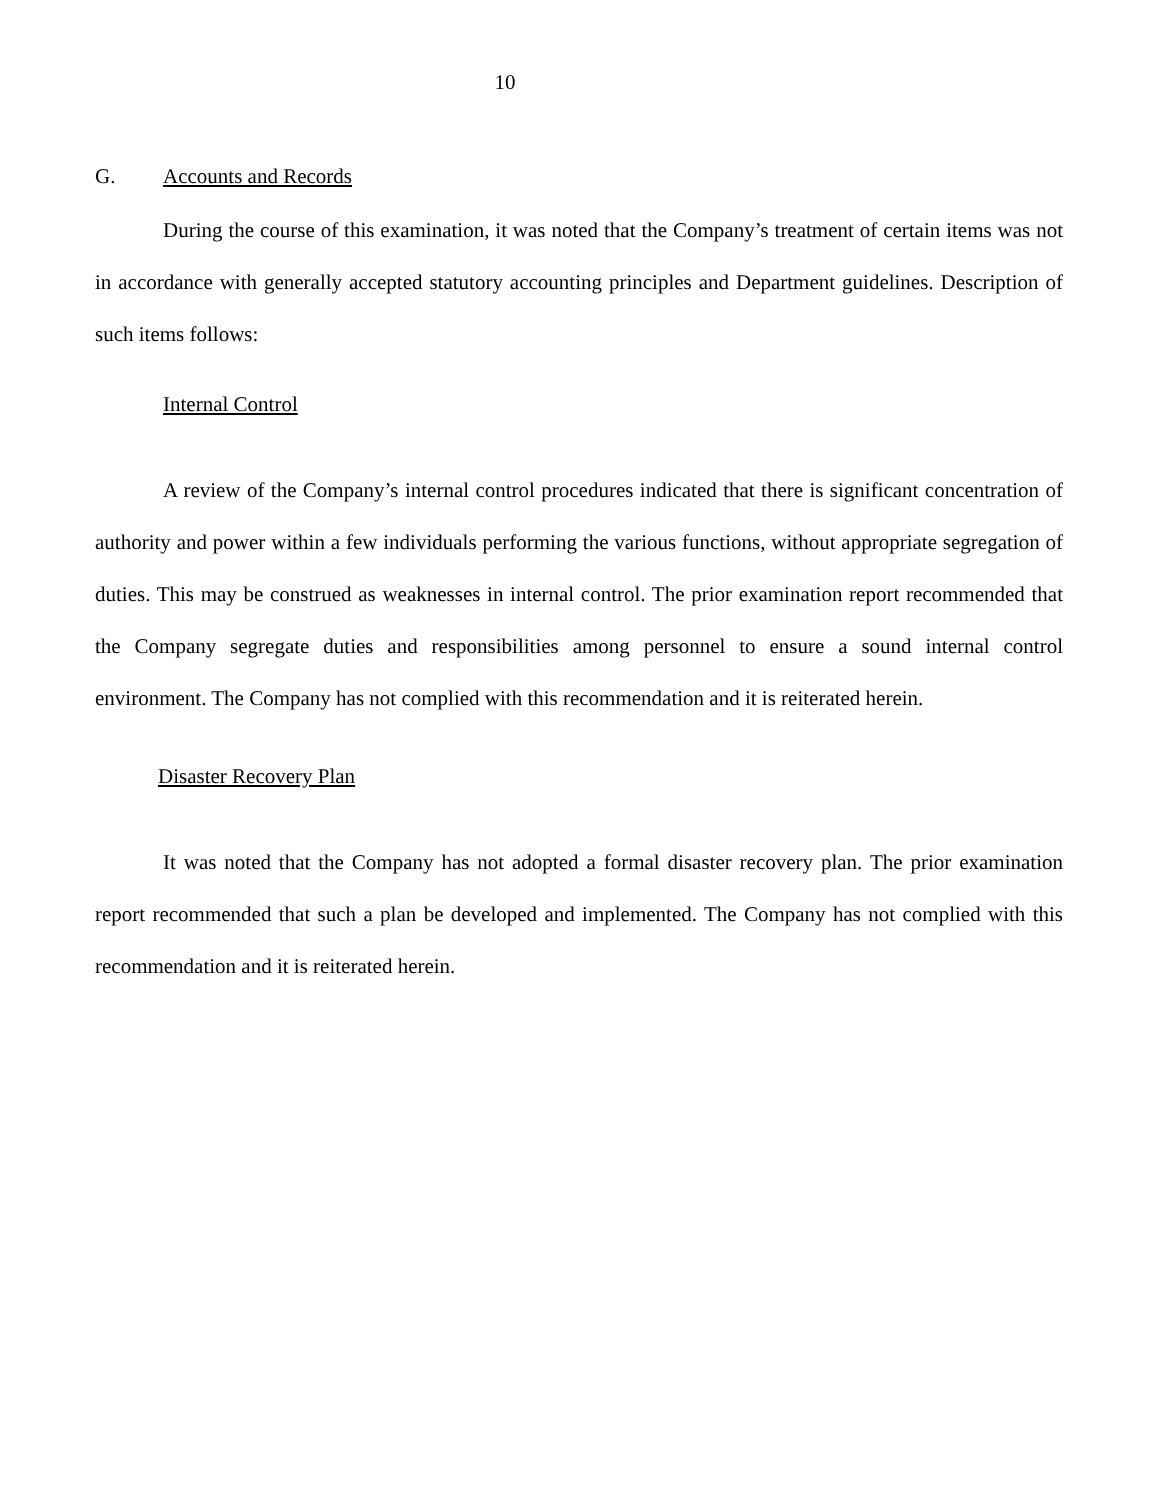10
G. Accounts and Records
During the course of this examination, it was noted that the Company’s treatment of certain items was not in accordance with generally accepted statutory accounting principles and Department guidelines. Description of such items follows:
Internal Control
A review of the Company’s internal control procedures indicated that there is significant concentration of authority and power within a few individuals performing the various functions, without appropriate segregation of duties. This may be construed as weaknesses in internal control. The prior examination report recommended that the Company segregate duties and responsibilities among personnel to ensure a sound internal control environment. The Company has not complied with this recommendation and it is reiterated herein.
Disaster Recovery Plan
It was noted that the Company has not adopted a formal disaster recovery plan. The prior examination report recommended that such a plan be developed and implemented. The Company has not complied with this recommendation and it is reiterated herein.